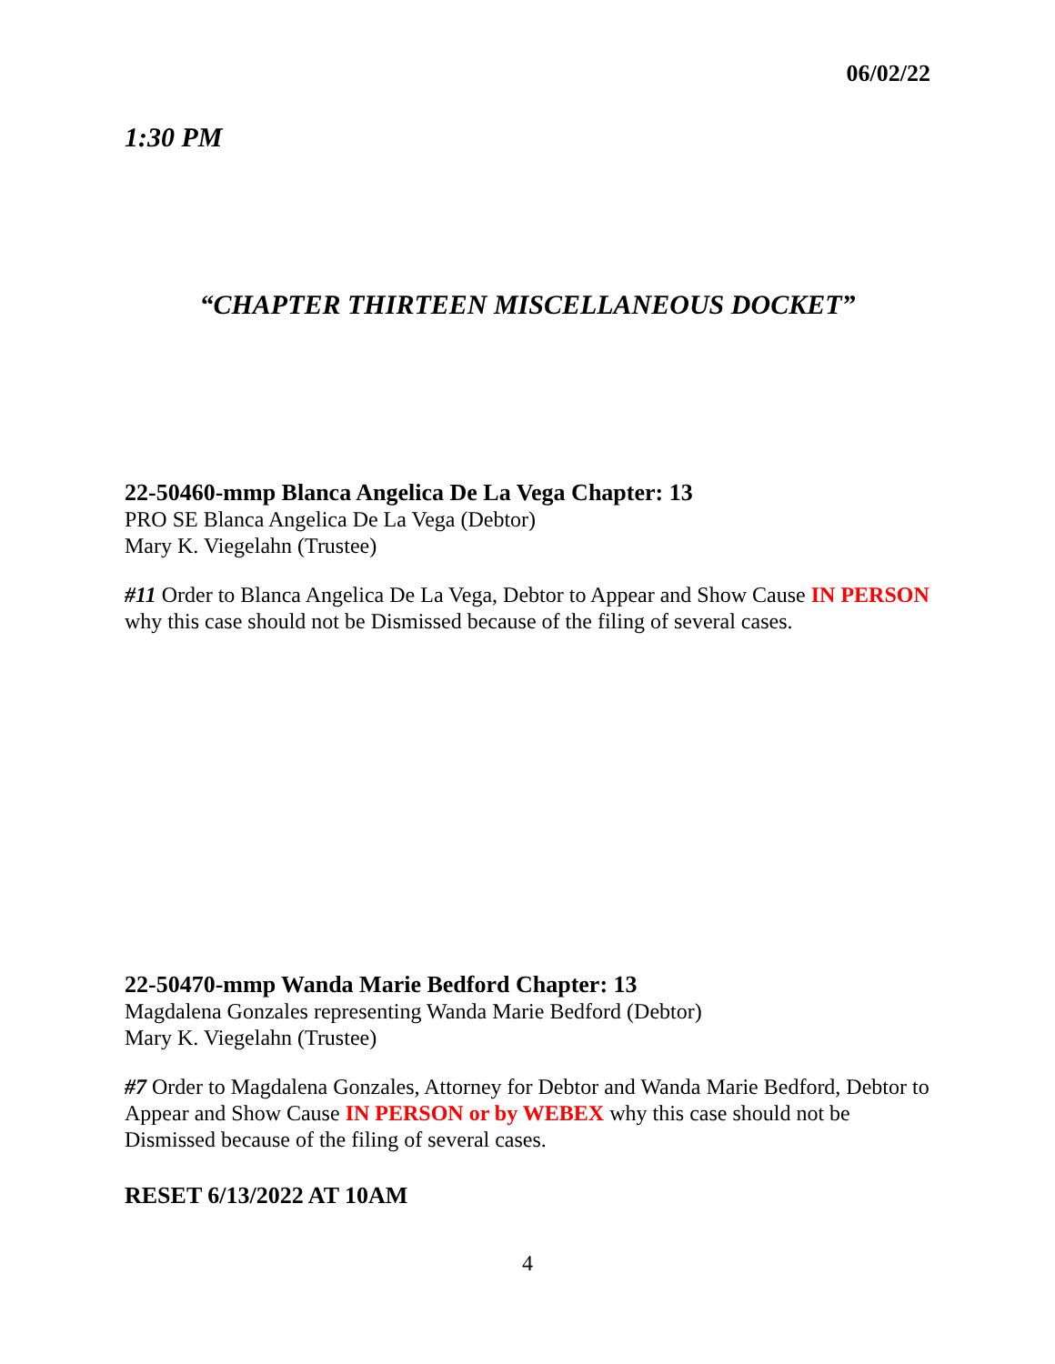06/02/22
1:30 PM
“CHAPTER THIRTEEN MISCELLANEOUS DOCKET”
22-50460-mmp Blanca Angelica De La Vega Chapter: 13
PRO SE Blanca Angelica De La Vega (Debtor)
Mary K. Viegelahn (Trustee)
#11 Order to Blanca Angelica De La Vega, Debtor to Appear and Show Cause IN PERSON why this case should not be Dismissed because of the filing of several cases.
22-50470-mmp Wanda Marie Bedford Chapter: 13
Magdalena Gonzales representing Wanda Marie Bedford (Debtor)
Mary K. Viegelahn (Trustee)
#7 Order to Magdalena Gonzales, Attorney for Debtor and Wanda Marie Bedford, Debtor to Appear and Show Cause IN PERSON or by WEBEX why this case should not be Dismissed because of the filing of several cases.
RESET 6/13/2022 AT 10AM
4